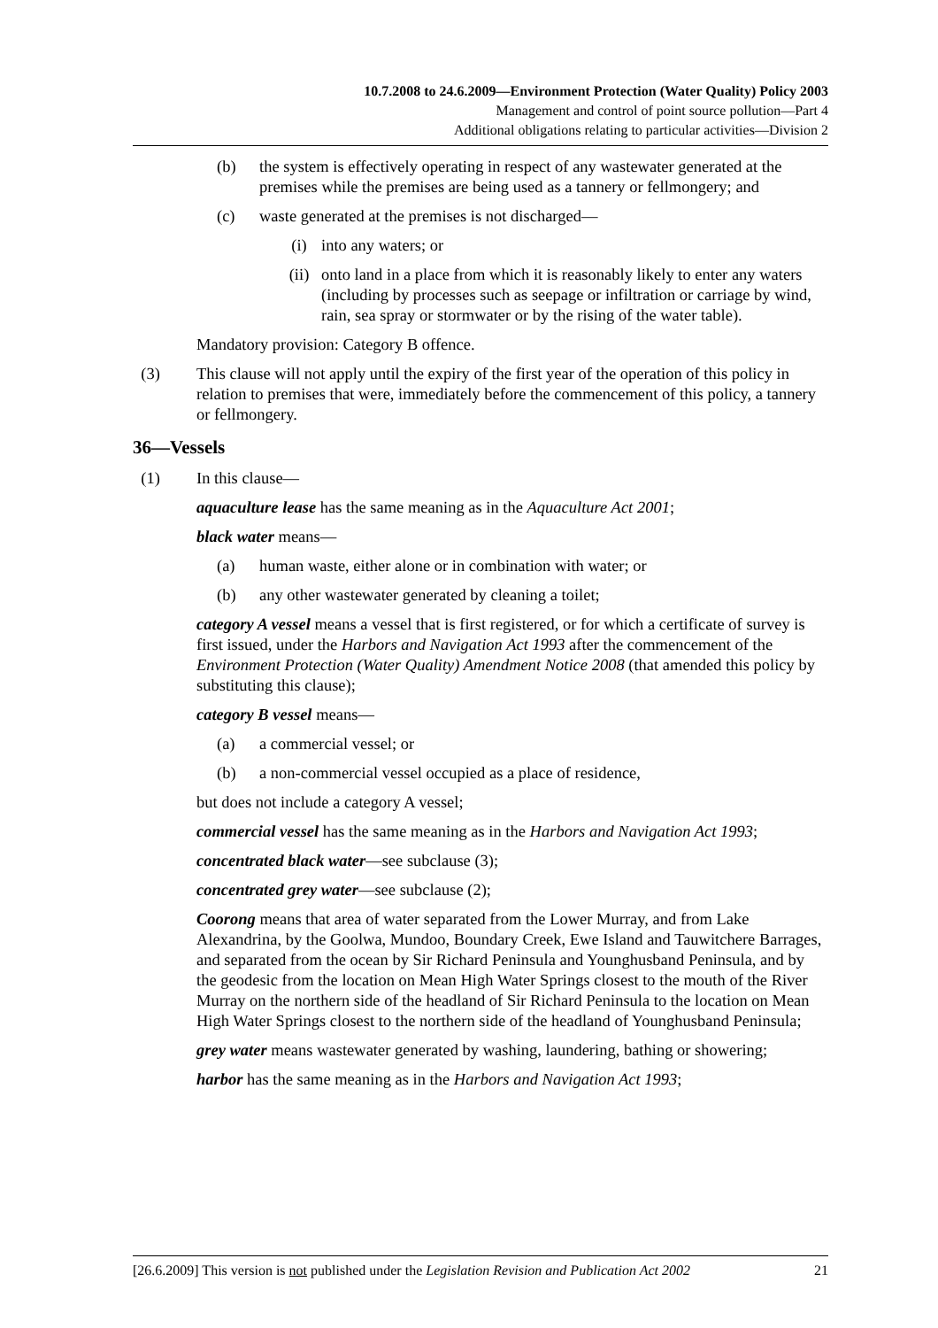10.7.2008 to 24.6.2009—Environment Protection (Water Quality) Policy 2003
Management and control of point source pollution—Part 4
Additional obligations relating to particular activities—Division 2
(b) the system is effectively operating in respect of any wastewater generated at the premises while the premises are being used as a tannery or fellmongery; and
(c) waste generated at the premises is not discharged—
(i) into any waters; or
(ii) onto land in a place from which it is reasonably likely to enter any waters (including by processes such as seepage or infiltration or carriage by wind, rain, sea spray or stormwater or by the rising of the water table).
Mandatory provision: Category B offence.
(3) This clause will not apply until the expiry of the first year of the operation of this policy in relation to premises that were, immediately before the commencement of this policy, a tannery or fellmongery.
36—Vessels
(1) In this clause—
aquaculture lease has the same meaning as in the Aquaculture Act 2001;
black water means—
(a) human waste, either alone or in combination with water; or
(b) any other wastewater generated by cleaning a toilet;
category A vessel means a vessel that is first registered, or for which a certificate of survey is first issued, under the Harbors and Navigation Act 1993 after the commencement of the Environment Protection (Water Quality) Amendment Notice 2008 (that amended this policy by substituting this clause);
category B vessel means—
(a) a commercial vessel; or
(b) a non-commercial vessel occupied as a place of residence,
but does not include a category A vessel;
commercial vessel has the same meaning as in the Harbors and Navigation Act 1993;
concentrated black water—see subclause (3);
concentrated grey water—see subclause (2);
Coorong means that area of water separated from the Lower Murray, and from Lake Alexandrina, by the Goolwa, Mundoo, Boundary Creek, Ewe Island and Tauwitchere Barrages, and separated from the ocean by Sir Richard Peninsula and Younghusband Peninsula, and by the geodesic from the location on Mean High Water Springs closest to the mouth of the River Murray on the northern side of the headland of Sir Richard Peninsula to the location on Mean High Water Springs closest to the northern side of the headland of Younghusband Peninsula;
grey water means wastewater generated by washing, laundering, bathing or showering;
harbor has the same meaning as in the Harbors and Navigation Act 1993;
[26.6.2009] This version is not published under the Legislation Revision and Publication Act 2002 21